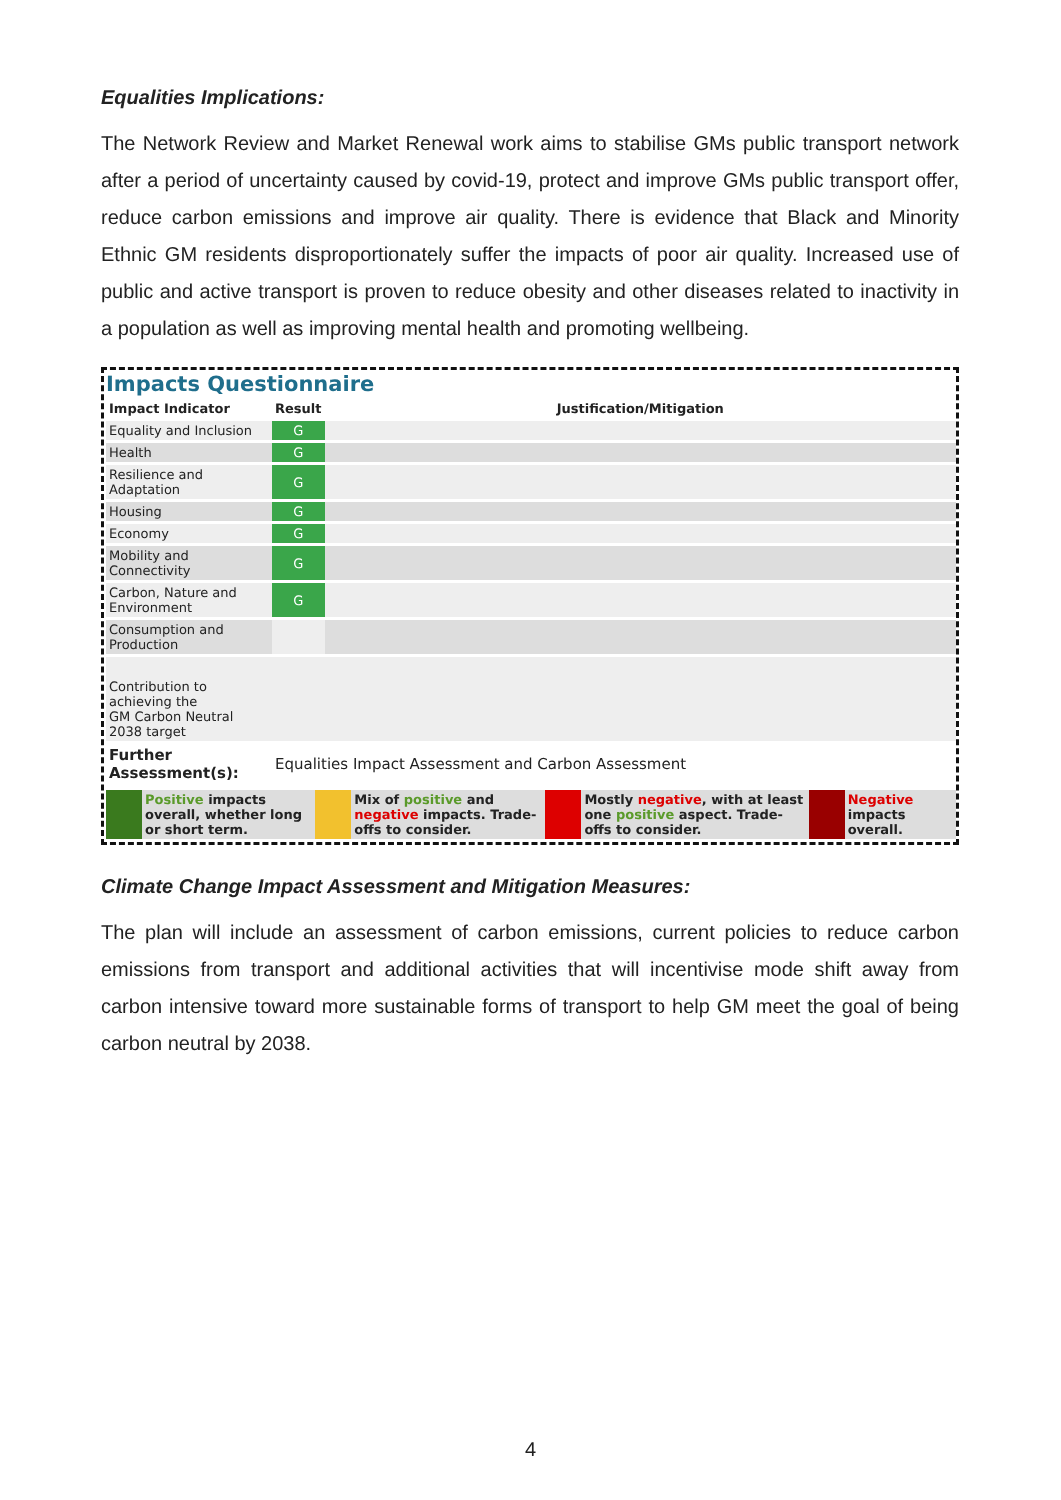Equalities Implications:
The Network Review and Market Renewal work aims to stabilise GMs public transport network after a period of uncertainty caused by covid-19, protect and improve GMs public transport offer, reduce carbon emissions and improve air quality. There is evidence that Black and Minority Ethnic GM residents disproportionately suffer the impacts of poor air quality. Increased use of public and active transport is proven to reduce obesity and other diseases related to inactivity in a population as well as improving mental health and promoting wellbeing.
Impacts Questionnaire
| Impact Indicator | Result | Justification/Mitigation |
| --- | --- | --- |
| Equality and Inclusion | G | |
| Health | G | |
| Resilience and Adaptation | G | |
| Housing | G | |
| Economy | G | |
| Mobility and Connectivity | G | |
| Carbon, Nature and Environment | G | |
| Consumption and Production | | |
| Contribution to achieving the GM Carbon Neutral 2038 target | | |
| Further Assessment(s): | Equalities Impact Assessment and Carbon Assessment | |
| | Positive impacts overall, whether long or short term. | | Mix of positive and negative impacts. Trade-offs to consider. | | Mostly negative , with at least one positive aspect. Trade-offs to consider. | | Negative impacts overall. |
Climate Change Impact Assessment and Mitigation Measures:
The plan will include an assessment of carbon emissions, current policies to reduce carbon emissions from transport and additional activities that will incentivise mode shift away from carbon intensive toward more sustainable forms of transport to help GM meet the goal of being carbon neutral by 2038.
4